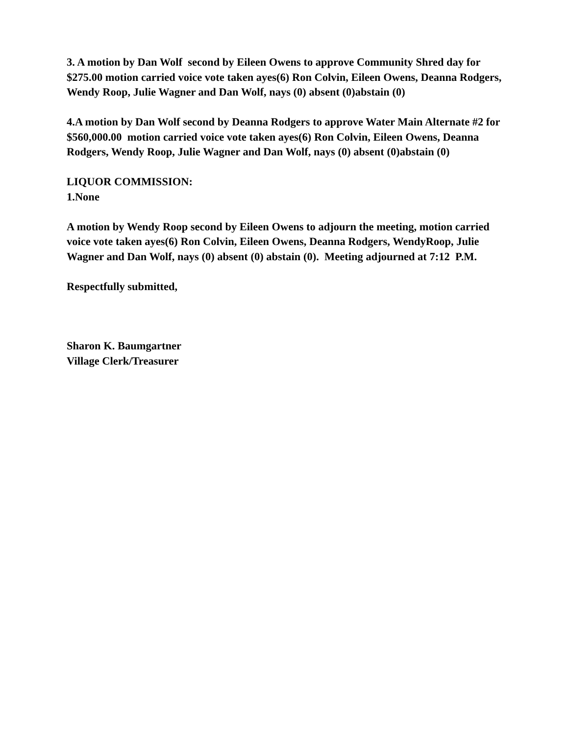3. A motion by Dan Wolf second by Eileen Owens to approve Community Shred day for $275.00 motion carried voice vote taken ayes(6) Ron Colvin, Eileen Owens, Deanna Rodgers, Wendy Roop, Julie Wagner and Dan Wolf, nays (0) absent (0)abstain (0)
4.A motion by Dan Wolf second by Deanna Rodgers to approve Water Main Alternate #2 for $560,000.00 motion carried voice vote taken ayes(6) Ron Colvin, Eileen Owens, Deanna Rodgers, Wendy Roop, Julie Wagner and Dan Wolf, nays (0) absent (0)abstain (0)
LIQUOR COMMISSION:
1.None
A motion by Wendy Roop second by Eileen Owens to adjourn the meeting, motion carried voice vote taken ayes(6) Ron Colvin, Eileen Owens, Deanna Rodgers, WendyRoop, Julie Wagner and Dan Wolf, nays (0) absent (0) abstain (0). Meeting adjourned at 7:12 P.M.
Respectfully submitted,
Sharon K. Baumgartner
Village Clerk/Treasurer